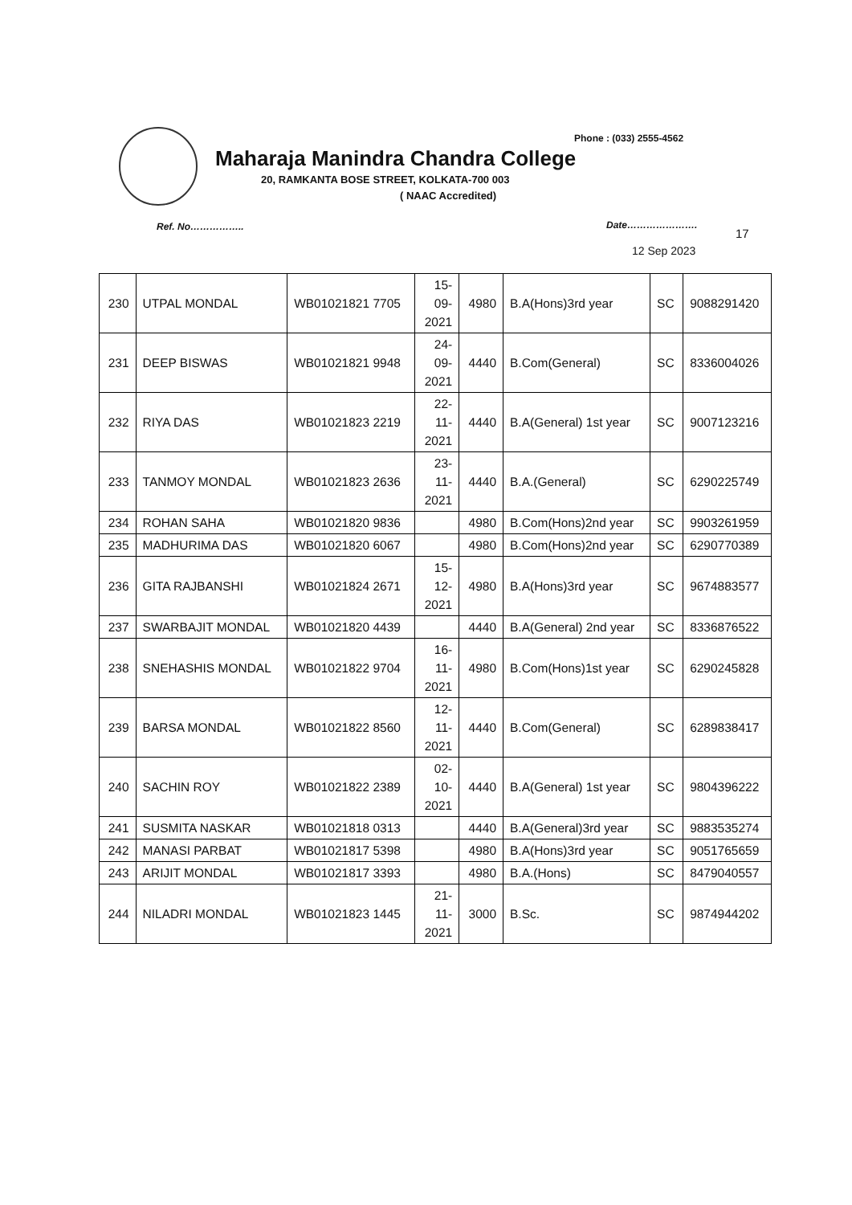Phone : (033) 2555-4562
Maharaja Manindra Chandra College
20, RAMKANTA BOSE STREET, KOLKATA-700 003
( NAAC Accredited)
Ref. No…………….. Date………………….
17
12 Sep 2023
| 230 | UTPAL MONDAL | WB01021821 7705 | 15- 09- 2021 | 4980 | B.A(Hons)3rd year | SC | 9088291420 |
| 231 | DEEP BISWAS | WB01021821 9948 | 24- 09- 2021 | 4440 | B.Com(General) | SC | 8336004026 |
| 232 | RIYA DAS | WB01021823 2219 | 22- 11- 2021 | 4440 | B.A(General) 1st year | SC | 9007123216 |
| 233 | TANMOY MONDAL | WB01021823 2636 | 23- 11- 2021 | 4440 | B.A.(General) | SC | 6290225749 |
| 234 | ROHAN SAHA | WB01021820 9836 | | 4980 | B.Com(Hons)2nd year | SC | 9903261959 |
| 235 | MADHURIMA DAS | WB01021820 6067 | | 4980 | B.Com(Hons)2nd year | SC | 6290770389 |
| 236 | GITA RAJBANSHI | WB01021824 2671 | 15- 12- 2021 | 4980 | B.A(Hons)3rd year | SC | 9674883577 |
| 237 | SWARBAJIT MONDAL | WB01021820 4439 | | 4440 | B.A(General) 2nd year | SC | 8336876522 |
| 238 | SNEHASHIS MONDAL | WB01021822 9704 | 16- 11- 2021 | 4980 | B.Com(Hons)1st year | SC | 6290245828 |
| 239 | BARSA MONDAL | WB01021822 8560 | 12- 11- 2021 | 4440 | B.Com(General) | SC | 6289838417 |
| 240 | SACHIN ROY | WB01021822 2389 | 02- 10- 2021 | 4440 | B.A(General) 1st year | SC | 9804396222 |
| 241 | SUSMITA NASKAR | WB01021818 0313 | | 4440 | B.A(General)3rd year | SC | 9883535274 |
| 242 | MANASI PARBAT | WB01021817 5398 | | 4980 | B.A(Hons)3rd year | SC | 9051765659 |
| 243 | ARIJIT MONDAL | WB01021817 3393 | | 4980 | B.A.(Hons) | SC | 8479040557 |
| 244 | NILADRI MONDAL | WB01021823 1445 | 21- 11- 2021 | 3000 | B.Sc. | SC | 9874944202 |